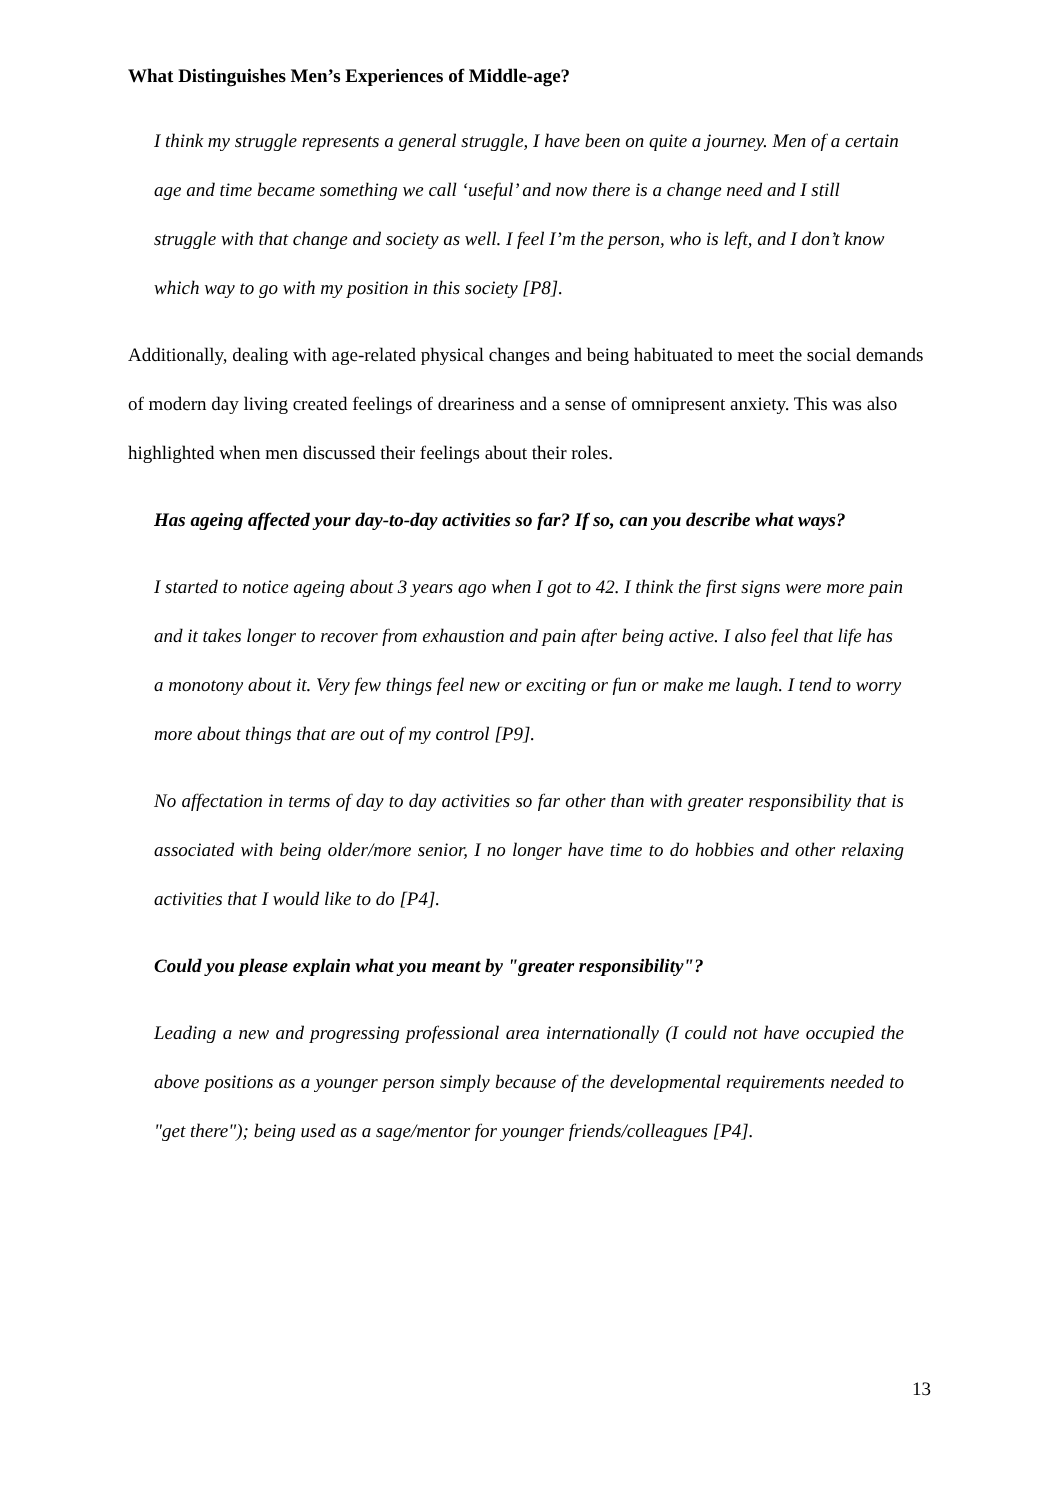What Distinguishes Men’s Experiences of Middle-age?
I think my struggle represents a general struggle, I have been on quite a journey. Men of a certain age and time became something we call ‘useful’ and now there is a change need and I still struggle with that change and society as well. I feel I’m the person, who is left, and I don’t know which way to go with my position in this society [P8].
Additionally, dealing with age-related physical changes and being habituated to meet the social demands of modern day living created feelings of dreariness and a sense of omnipresent anxiety. This was also highlighted when men discussed their feelings about their roles.
Has ageing affected your day-to-day activities so far? If so, can you describe what ways?
I started to notice ageing about 3 years ago when I got to 42. I think the first signs were more pain and it takes longer to recover from exhaustion and pain after being active. I also feel that life has a monotony about it. Very few things feel new or exciting or fun or make me laugh. I tend to worry more about things that are out of my control [P9].
No affectation in terms of day to day activities so far other than with greater responsibility that is associated with being older/more senior, I no longer have time to do hobbies and other relaxing activities that I would like to do [P4].
Could you please explain what you meant by "greater responsibility"?
Leading a new and progressing professional area internationally (I could not have occupied the above positions as a younger person simply because of the developmental requirements needed to "get there"); being used as a sage/mentor for younger friends/colleagues [P4].
13